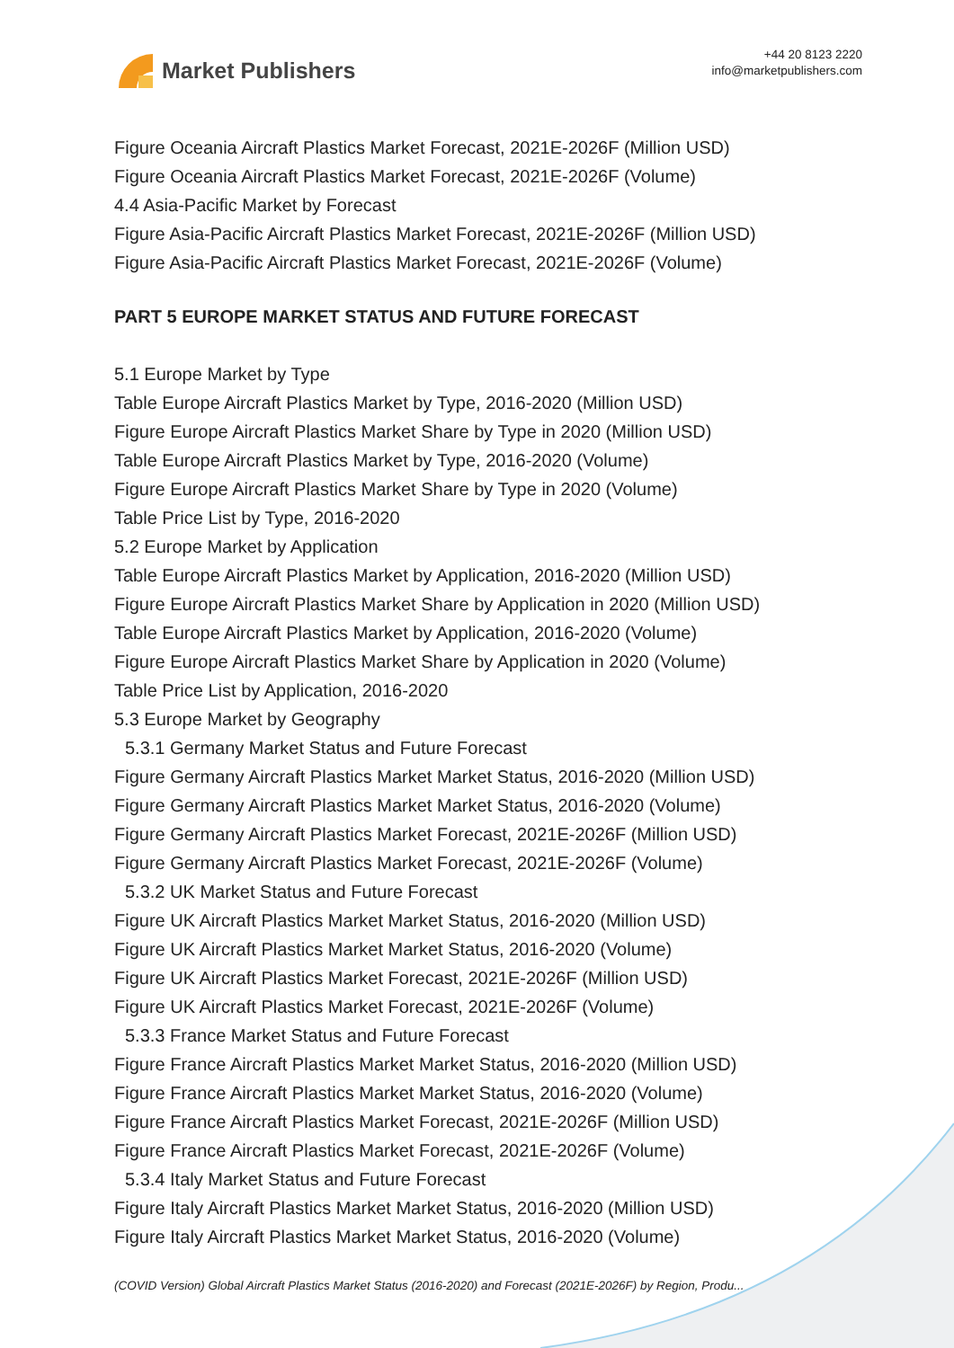Market Publishers
+44 20 8123 2220
info@marketpublishers.com
Figure Oceania Aircraft Plastics Market Forecast, 2021E-2026F (Million USD)
Figure Oceania Aircraft Plastics Market Forecast, 2021E-2026F (Volume)
4.4 Asia-Pacific Market by Forecast
Figure Asia-Pacific Aircraft Plastics Market Forecast, 2021E-2026F (Million USD)
Figure Asia-Pacific Aircraft Plastics Market Forecast, 2021E-2026F (Volume)
PART 5 EUROPE MARKET STATUS AND FUTURE FORECAST
5.1 Europe Market by Type
Table Europe Aircraft Plastics Market by Type, 2016-2020 (Million USD)
Figure Europe Aircraft Plastics Market Share by Type in 2020 (Million USD)
Table Europe Aircraft Plastics Market by Type, 2016-2020 (Volume)
Figure Europe Aircraft Plastics Market Share by Type in 2020 (Volume)
Table Price List by Type, 2016-2020
5.2 Europe Market by Application
Table Europe Aircraft Plastics Market by Application, 2016-2020 (Million USD)
Figure Europe Aircraft Plastics Market Share by Application in 2020 (Million USD)
Table Europe Aircraft Plastics Market by Application, 2016-2020 (Volume)
Figure Europe Aircraft Plastics Market Share by Application in 2020 (Volume)
Table Price List by Application, 2016-2020
5.3 Europe Market by Geography
5.3.1 Germany Market Status and Future Forecast
Figure Germany Aircraft Plastics Market Market Status, 2016-2020 (Million USD)
Figure Germany Aircraft Plastics Market Market Status, 2016-2020 (Volume)
Figure Germany Aircraft Plastics Market Forecast, 2021E-2026F (Million USD)
Figure Germany Aircraft Plastics Market Forecast, 2021E-2026F (Volume)
5.3.2 UK Market Status and Future Forecast
Figure UK Aircraft Plastics Market Market Status, 2016-2020 (Million USD)
Figure UK Aircraft Plastics Market Market Status, 2016-2020 (Volume)
Figure UK Aircraft Plastics Market Forecast, 2021E-2026F (Million USD)
Figure UK Aircraft Plastics Market Forecast, 2021E-2026F (Volume)
5.3.3 France Market Status and Future Forecast
Figure France Aircraft Plastics Market Market Status, 2016-2020 (Million USD)
Figure France Aircraft Plastics Market Market Status, 2016-2020 (Volume)
Figure France Aircraft Plastics Market Forecast, 2021E-2026F (Million USD)
Figure France Aircraft Plastics Market Forecast, 2021E-2026F (Volume)
5.3.4 Italy Market Status and Future Forecast
Figure Italy Aircraft Plastics Market Market Status, 2016-2020 (Million USD)
Figure Italy Aircraft Plastics Market Market Status, 2016-2020 (Volume)
(COVID Version) Global Aircraft Plastics Market Status (2016-2020) and Forecast (2021E-2026F) by Region, Produ...